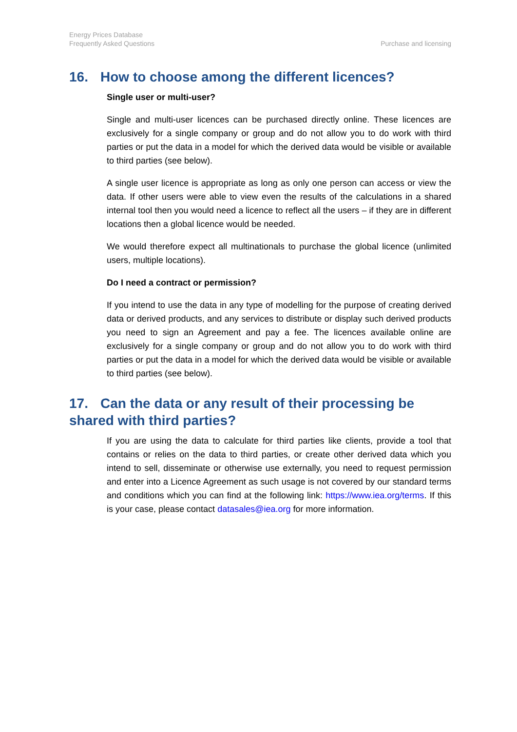Energy Prices Database
Frequently Asked Questions
Purchase and licensing
16. How to choose among the different licences?
Single user or multi-user?
Single and multi-user licences can be purchased directly online. These licences are exclusively for a single company or group and do not allow you to do work with third parties or put the data in a model for which the derived data would be visible or available to third parties (see below).
A single user licence is appropriate as long as only one person can access or view the data. If other users were able to view even the results of the calculations in a shared internal tool then you would need a licence to reflect all the users – if they are in different locations then a global licence would be needed.
We would therefore expect all multinationals to purchase the global licence (unlimited users, multiple locations).
Do I need a contract or permission?
If you intend to use the data in any type of modelling for the purpose of creating derived data or derived products, and any services to distribute or display such derived products you need to sign an Agreement and pay a fee. The licences available online are exclusively for a single company or group and do not allow you to do work with third parties or put the data in a model for which the derived data would be visible or available to third parties (see below).
17. Can the data or any result of their processing be shared with third parties?
If you are using the data to calculate for third parties like clients, provide a tool that contains or relies on the data to third parties, or create other derived data which you intend to sell, disseminate or otherwise use externally, you need to request permission and enter into a Licence Agreement as such usage is not covered by our standard terms and conditions which you can find at the following link: https://www.iea.org/terms. If this is your case, please contact datasales@iea.org for more information.